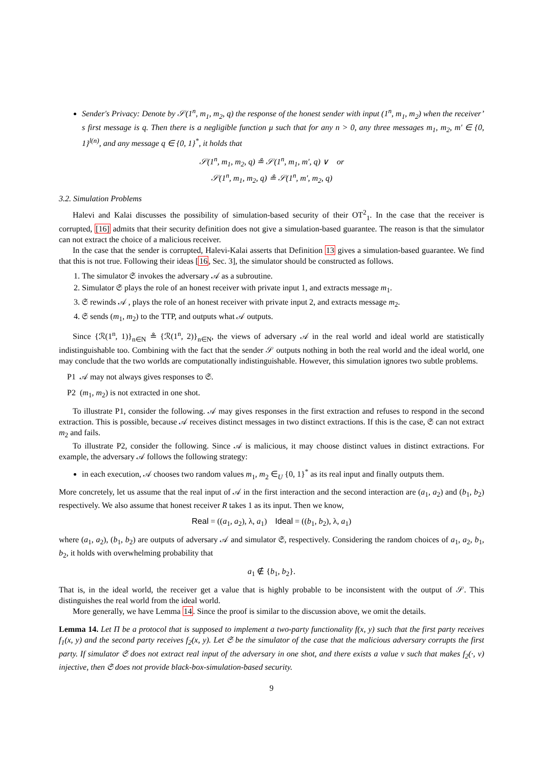Sender's Privacy: Denote by 𝒮(1<sup>n</sup>, m<sub>1</sub>, m<sub>2</sub>, q) the response of the honest sender with input (1<sup>n</sup>, m<sub>1</sub>, m<sub>2</sub>) when the receiver’ s first message is q. Then there is a negligible function μ such that for any n > 0, any three messages m<sub>1</sub>, m<sub>2</sub>, m′ ∈ {0, 1}<sup>l(n)</sup>, and any message q ∈ {0, 1}<sup>*</sup>, it holds that
𝒮(1<sup>n</sup>, m<sub>1</sub>, m<sub>2</sub>, q) ≗ 𝒮(1<sup>n</sup>, m<sub>1</sub>, m′, q) ∨ or
𝒮(1<sup>n</sup>, m<sub>1</sub>, m<sub>2</sub>, q) ≗ 𝒮(1<sup>n</sup>, m′, m<sub>2</sub>, q)
3.2. Simulation Problems
Halevi and Kalai discusses the possibility of simulation-based security of their OT<sup>2</sup><sub>1</sub>. In the case that the receiver is corrupted, [16] admits that their security definition does not give a simulation-based guarantee. The reason is that the simulator can not extract the choice of a malicious receiver.
In the case that the sender is corrupted, Halevi-Kalai asserts that Definition 13 gives a simulation-based guarantee. We find that this is not true. Following their ideas [16, Sec. 3], the simulator should be constructed as follows.
1. The simulator 𝔖 invokes the adversary 𝒜 as a subroutine.
2. Simulator 𝔖 plays the role of an honest receiver with private input 1, and extracts message m<sub>1</sub>.
3. 𝔖 rewinds 𝒜 , plays the role of an honest receiver with private input 2, and extracts message m<sub>2</sub>.
4. 𝔖 sends (m<sub>1</sub>, m<sub>2</sub>) to the TTP, and outputs what 𝒜 outputs.
Since {ℛ(1<sup>n</sup>, 1)}<sub>n∈N</sub> ≗ {ℛ(1<sup>n</sup>, 2)}<sub>n∈N</sub>, the views of adversary 𝒜 in the real world and ideal world are statistically indistinguishable too. Combining with the fact that the sender 𝒮 outputs nothing in both the real world and the ideal world, one may conclude that the two worlds are computationally indistinguishable. However, this simulation ignores two subtle problems.
P1 𝒜 may not always gives responses to 𝔖.
P2 (m<sub>1</sub>, m<sub>2</sub>) is not extracted in one shot.
To illustrate P1, consider the following. 𝒜 may gives responses in the first extraction and refuses to respond in the second extraction. This is possible, because 𝒜 receives distinct messages in two distinct extractions. If this is the case, 𝔖 can not extract m<sub>2</sub> and fails.
To illustrate P2, consider the following. Since 𝒜 is malicious, it may choose distinct values in distinct extractions. For example, the adversary 𝒜 follows the following strategy:
in each execution, 𝒜 chooses two random values m<sub>1</sub>, m<sub>2</sub> ∈<sub>U</sub> {0, 1}<sup>*</sup> as its real input and finally outputs them.
More concretely, let us assume that the real input of 𝒜 in the first interaction and the second interaction are (a<sub>1</sub>, a<sub>2</sub>) and (b<sub>1</sub>, b<sub>2</sub>) respectively. We also assume that honest receiver R takes 1 as its input. Then we know,
Real = ((a<sub>1</sub>, a<sub>2</sub>), λ, a<sub>1</sub>) Ideal = ((b<sub>1</sub>, b<sub>2</sub>), λ, a<sub>1</sub>)
where (a<sub>1</sub>, a<sub>2</sub>), (b<sub>1</sub>, b<sub>2</sub>) are outputs of adversary 𝒜 and simulator 𝔖, respectively. Considering the random choices of a<sub>1</sub>, a<sub>2</sub>, b<sub>1</sub>, b<sub>2</sub>, it holds with overwhelming probability that
a<sub>1</sub> ∉ {b<sub>1</sub>, b<sub>2</sub>}.
That is, in the ideal world, the receiver get a value that is highly probable to be inconsistent with the output of 𝒮. This distinguishes the real world from the ideal world.
More generally, we have Lemma 14. Since the proof is similar to the discussion above, we omit the details.
Lemma 14. Let Π be a protocol that is supposed to implement a two-party functionality f(x, y) such that the first party receives f<sub>1</sub>(x, y) and the second party receives f<sub>2</sub>(x, y). Let 𝔖 be the simulator of the case that the malicious adversary corrupts the first party. If simulator 𝔖 does not extract real input of the adversary in one shot, and there exists a value v such that makes f<sub>2</sub>(·, v) injective, then 𝔖 does not provide black-box-simulation-based security.
9